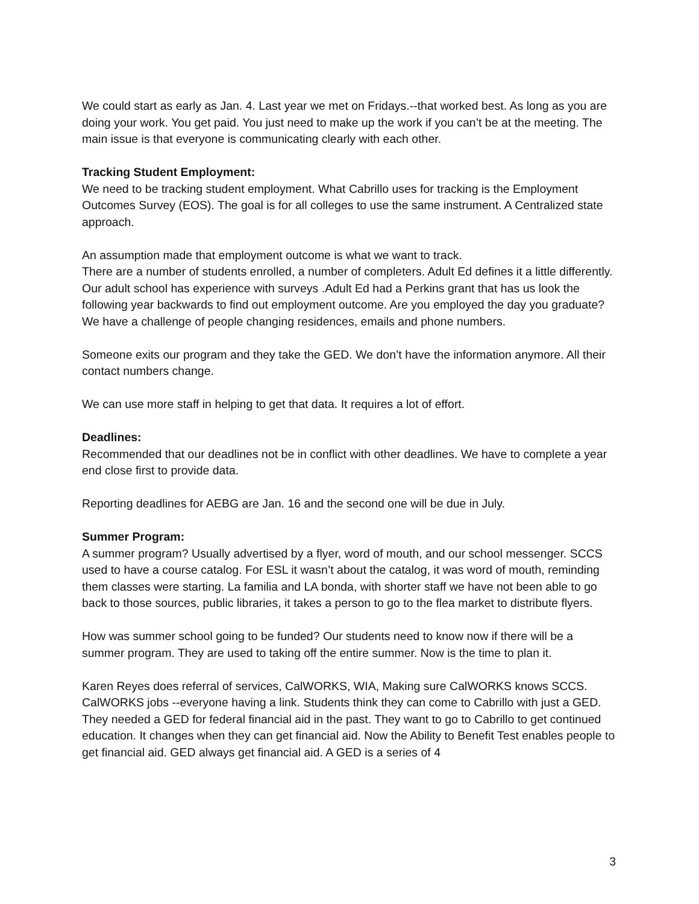We could start as early as Jan. 4. Last year we met on Fridays.--that worked best. As long as you are doing your work. You get paid. You just need to make up the work if you can’t be at the meeting. The main issue is that everyone is communicating clearly with each other.
Tracking Student Employment:
We need to be tracking student employment. What Cabrillo uses for tracking is the Employment Outcomes Survey (EOS). The goal is for all colleges to use the same instrument. A Centralized state approach.
An assumption made that employment outcome is what we want to track.
There are a number of students enrolled, a number of completers. Adult Ed defines it a little differently. Our adult school has experience with surveys .Adult Ed had a Perkins grant that has us look the following year backwards to find out employment outcome. Are you employed the day you graduate? We have a challenge of people changing residences, emails and phone numbers.
Someone exits our program and they take the GED. We don’t have the information anymore. All their contact numbers change.
We can use more staff in helping to get that data. It requires a lot of effort.
Deadlines:
Recommended that our deadlines not be in conflict with other deadlines. We have to complete a year end close first to provide data.
Reporting deadlines for AEBG are Jan. 16 and the second one will be due in July.
Summer Program:
A summer program? Usually advertised by a flyer, word of mouth, and our school messenger. SCCS used to have a course catalog. For ESL it wasn’t about the catalog, it was word of mouth, reminding them classes were starting. La familia and LA bonda, with shorter staff we have not been able to go back to those sources, public libraries, it takes a person to go to the flea market to distribute flyers.
How was summer school going to be funded? Our students need to know now if there will be a summer program. They are used to taking off the entire summer. Now is the time to plan it.
Karen Reyes does referral of services, CalWORKS, WIA, Making sure CalWORKS knows SCCS. CalWORKS jobs --everyone having a link. Students think they can come to Cabrillo with just a GED. They needed a GED for federal financial aid in the past. They want to go to Cabrillo to get continued education. It changes when they can get financial aid. Now the Ability to Benefit Test enables people to get financial aid. GED always get financial aid. A GED is a series of 4
3